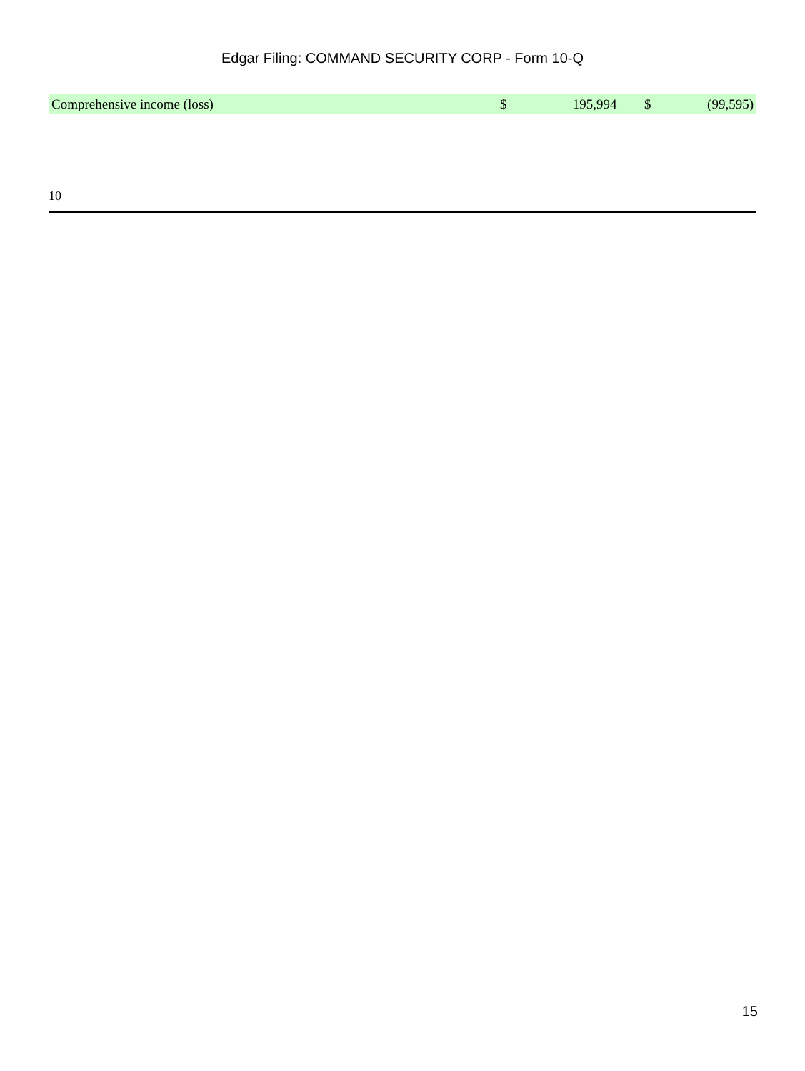Edgar Filing: COMMAND SECURITY CORP - Form 10-Q
| Comprehensive income (loss) | $ | 195,994 | $ | (99,595) |
10
15